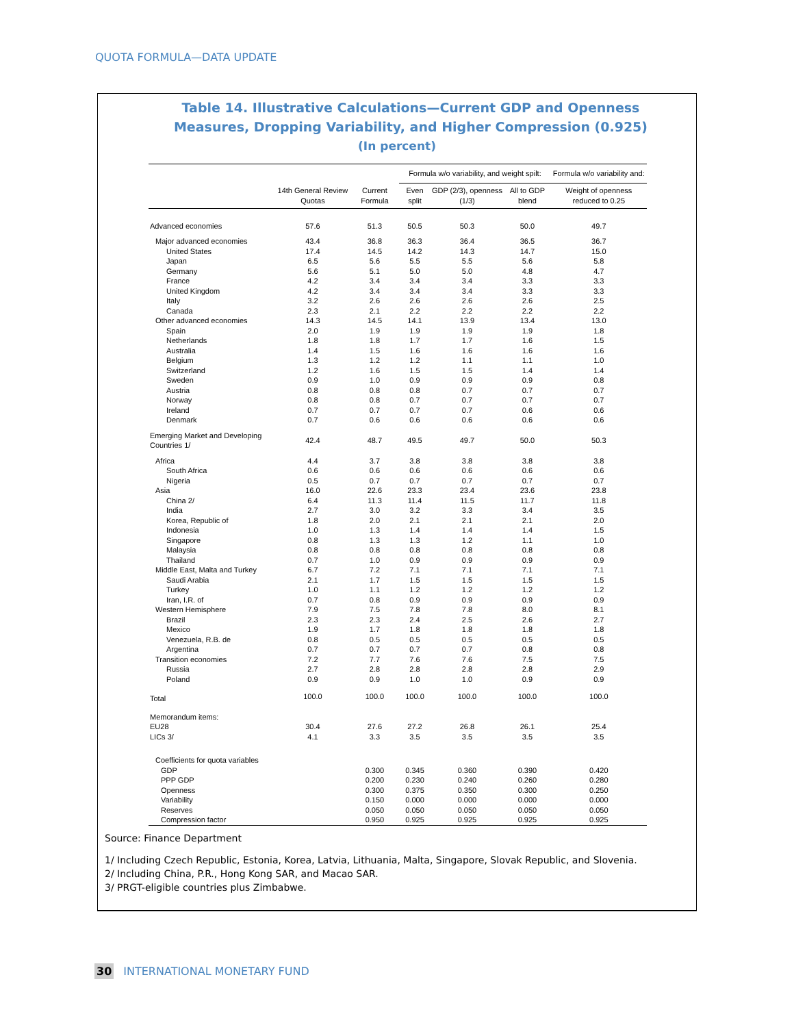QUOTA FORMULA—DATA UPDATE
Table 14. Illustrative Calculations—Current GDP and Openness Measures, Dropping Variability, and Higher Compression (0.925)
(In percent)
| | | | Formula w/o variability, and weight spilt: | | | Formula w/o variability and: |
| --- | --- | --- | --- | --- | --- | --- |
| | 14th General Review Quotas | Current Formula | Even split | GDP (2/3), openness (1/3) | All to GDP blend | Weight of openness reduced to 0.25 |
| Advanced economies | 57.6 | 51.3 | 50.5 | 50.3 | 50.0 | 49.7 |
| Major advanced economies | 43.4 | 36.8 | 36.3 | 36.4 | 36.5 | 36.7 |
| United States | 17.4 | 14.5 | 14.2 | 14.3 | 14.7 | 15.0 |
| Japan | 6.5 | 5.6 | 5.5 | 5.5 | 5.6 | 5.8 |
| Germany | 5.6 | 5.1 | 5.0 | 5.0 | 4.8 | 4.7 |
| France | 4.2 | 3.4 | 3.4 | 3.4 | 3.3 | 3.3 |
| United Kingdom | 4.2 | 3.4 | 3.4 | 3.4 | 3.3 | 3.3 |
| Italy | 3.2 | 2.6 | 2.6 | 2.6 | 2.6 | 2.5 |
| Canada | 2.3 | 2.1 | 2.2 | 2.2 | 2.2 | 2.2 |
| Other advanced economies | 14.3 | 14.5 | 14.1 | 13.9 | 13.4 | 13.0 |
| Spain | 2.0 | 1.9 | 1.9 | 1.9 | 1.9 | 1.8 |
| Netherlands | 1.8 | 1.8 | 1.7 | 1.7 | 1.6 | 1.5 |
| Australia | 1.4 | 1.5 | 1.6 | 1.6 | 1.6 | 1.6 |
| Belgium | 1.3 | 1.2 | 1.2 | 1.1 | 1.1 | 1.0 |
| Switzerland | 1.2 | 1.6 | 1.5 | 1.5 | 1.4 | 1.4 |
| Sweden | 0.9 | 1.0 | 0.9 | 0.9 | 0.9 | 0.8 |
| Austria | 0.8 | 0.8 | 0.8 | 0.7 | 0.7 | 0.7 |
| Norway | 0.8 | 0.8 | 0.7 | 0.7 | 0.7 | 0.7 |
| Ireland | 0.7 | 0.7 | 0.7 | 0.7 | 0.6 | 0.6 |
| Denmark | 0.7 | 0.6 | 0.6 | 0.6 | 0.6 | 0.6 |
| Emerging Market and Developing Countries 1/ | 42.4 | 48.7 | 49.5 | 49.7 | 50.0 | 50.3 |
| Africa | 4.4 | 3.7 | 3.8 | 3.8 | 3.8 | 3.8 |
| South Africa | 0.6 | 0.6 | 0.6 | 0.6 | 0.6 | 0.6 |
| Nigeria | 0.5 | 0.7 | 0.7 | 0.7 | 0.7 | 0.7 |
| Asia | 16.0 | 22.6 | 23.3 | 23.4 | 23.6 | 23.8 |
| China 2/ | 6.4 | 11.3 | 11.4 | 11.5 | 11.7 | 11.8 |
| India | 2.7 | 3.0 | 3.2 | 3.3 | 3.4 | 3.5 |
| Korea, Republic of | 1.8 | 2.0 | 2.1 | 2.1 | 2.1 | 2.0 |
| Indonesia | 1.0 | 1.3 | 1.4 | 1.4 | 1.4 | 1.5 |
| Singapore | 0.8 | 1.3 | 1.3 | 1.2 | 1.1 | 1.0 |
| Malaysia | 0.8 | 0.8 | 0.8 | 0.8 | 0.8 | 0.8 |
| Thailand | 0.7 | 1.0 | 0.9 | 0.9 | 0.9 | 0.9 |
| Middle East, Malta and Turkey | 6.7 | 7.2 | 7.1 | 7.1 | 7.1 | 7.1 |
| Saudi Arabia | 2.1 | 1.7 | 1.5 | 1.5 | 1.5 | 1.5 |
| Turkey | 1.0 | 1.1 | 1.2 | 1.2 | 1.2 | 1.2 |
| Iran, I.R. of | 0.7 | 0.8 | 0.9 | 0.9 | 0.9 | 0.9 |
| Western Hemisphere | 7.9 | 7.5 | 7.8 | 7.8 | 8.0 | 8.1 |
| Brazil | 2.3 | 2.3 | 2.4 | 2.5 | 2.6 | 2.7 |
| Mexico | 1.9 | 1.7 | 1.8 | 1.8 | 1.8 | 1.8 |
| Venezuela, R.B. de | 0.8 | 0.5 | 0.5 | 0.5 | 0.5 | 0.5 |
| Argentina | 0.7 | 0.7 | 0.7 | 0.7 | 0.8 | 0.8 |
| Transition economies | 7.2 | 7.7 | 7.6 | 7.6 | 7.5 | 7.5 |
| Russia | 2.7 | 2.8 | 2.8 | 2.8 | 2.8 | 2.9 |
| Poland | 0.9 | 0.9 | 1.0 | 1.0 | 0.9 | 0.9 |
| Total | 100.0 | 100.0 | 100.0 | 100.0 | 100.0 | 100.0 |
| Memorandum items: | | | | | | |
| EU28 | 30.4 | 27.6 | 27.2 | 26.8 | 26.1 | 25.4 |
| LICs 3/ | 4.1 | 3.3 | 3.5 | 3.5 | 3.5 | 3.5 |
| Coefficients for quota variables | | | | | | |
| GDP | | 0.300 | 0.345 | 0.360 | 0.390 | 0.420 |
| PPP GDP | | 0.200 | 0.230 | 0.240 | 0.260 | 0.280 |
| Openness | | 0.300 | 0.375 | 0.350 | 0.300 | 0.250 |
| Variability | | 0.150 | 0.000 | 0.000 | 0.000 | 0.000 |
| Reserves | | 0.050 | 0.050 | 0.050 | 0.050 | 0.050 |
| Compression factor | | 0.950 | 0.925 | 0.925 | 0.925 | 0.925 |
Source: Finance Department
1/ Including Czech Republic, Estonia, Korea, Latvia, Lithuania, Malta, Singapore, Slovak Republic, and Slovenia.
2/ Including China, P.R., Hong Kong SAR, and Macao SAR.
3/ PRGT-eligible countries plus Zimbabwe.
30 INTERNATIONAL MONETARY FUND